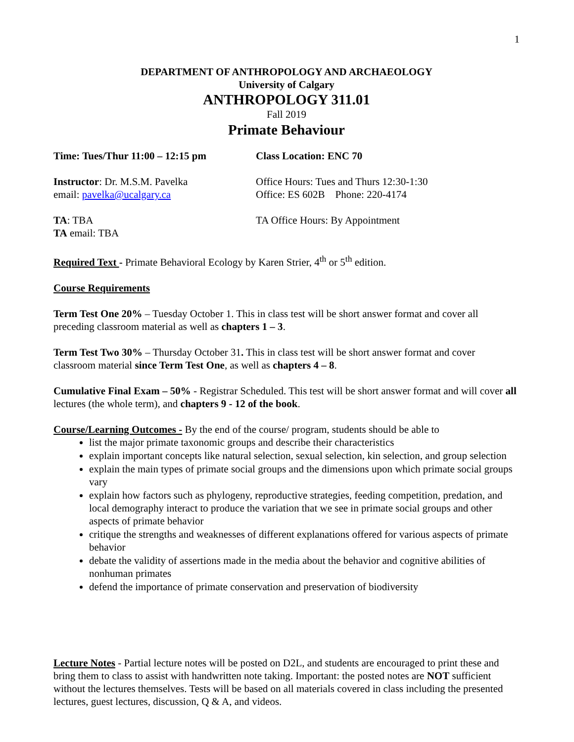1
DEPARTMENT OF ANTHROPOLOGY AND ARCHAEOLOGY
University of Calgary
ANTHROPOLOGY 311.01
Fall 2019
Primate Behaviour
Time: Tues/Thur 11:00 – 12:15 pm Class Location: ENC 70
Instructor: Dr. M.S.M. Pavelka
email: pavelka@ucalgary.ca
Office Hours: Tues and Thurs 12:30-1:30
Office: ES 602B Phone: 220-4174
TA: TBA
TA email: TBA
TA Office Hours: By Appointment
Required Text - Primate Behavioral Ecology by Karen Strier, 4<sup>th</sup> or 5<sup>th</sup> edition.
Course Requirements
Term Test One 20% – Tuesday October 1. This in class test will be short answer format and cover all preceding classroom material as well as chapters 1 – 3.
Term Test Two 30% – Thursday October 31. This in class test will be short answer format and cover classroom material since Term Test One, as well as chapters 4 – 8.
Cumulative Final Exam – 50% - Registrar Scheduled. This test will be short answer format and will cover all lectures (the whole term), and chapters 9 - 12 of the book.
Course/Learning Outcomes - By the end of the course/ program, students should be able to
list the major primate taxonomic groups and describe their characteristics
explain important concepts like natural selection, sexual selection, kin selection, and group selection
explain the main types of primate social groups and the dimensions upon which primate social groups vary
explain how factors such as phylogeny, reproductive strategies, feeding competition, predation, and local demography interact to produce the variation that we see in primate social groups and other aspects of primate behavior
critique the strengths and weaknesses of different explanations offered for various aspects of primate behavior
debate the validity of assertions made in the media about the behavior and cognitive abilities of nonhuman primates
defend the importance of primate conservation and preservation of biodiversity
Lecture Notes - Partial lecture notes will be posted on D2L, and students are encouraged to print these and bring them to class to assist with handwritten note taking. Important: the posted notes are NOT sufficient without the lectures themselves. Tests will be based on all materials covered in class including the presented lectures, guest lectures, discussion, Q & A, and videos.